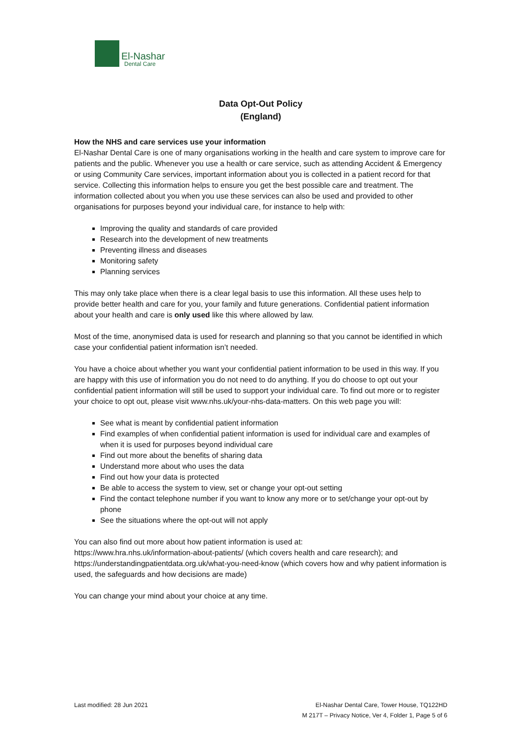El-Nashar
Dental Care
Data Opt-Out Policy
(England)
How the NHS and care services use your information
El-Nashar Dental Care is one of many organisations working in the health and care system to improve care for patients and the public. Whenever you use a health or care service, such as attending Accident & Emergency or using Community Care services, important information about you is collected in a patient record for that service. Collecting this information helps to ensure you get the best possible care and treatment. The information collected about you when you use these services can also be used and provided to other organisations for purposes beyond your individual care, for instance to help with:
Improving the quality and standards of care provided
Research into the development of new treatments
Preventing illness and diseases
Monitoring safety
Planning services
This may only take place when there is a clear legal basis to use this information. All these uses help to provide better health and care for you, your family and future generations. Confidential patient information about your health and care is only used like this where allowed by law.
Most of the time, anonymised data is used for research and planning so that you cannot be identified in which case your confidential patient information isn’t needed.
You have a choice about whether you want your confidential patient information to be used in this way. If you are happy with this use of information you do not need to do anything. If you do choose to opt out your confidential patient information will still be used to support your individual care. To find out more or to register your choice to opt out, please visit www.nhs.uk/your-nhs-data-matters. On this web page you will:
See what is meant by confidential patient information
Find examples of when confidential patient information is used for individual care and examples of when it is used for purposes beyond individual care
Find out more about the benefits of sharing data
Understand more about who uses the data
Find out how your data is protected
Be able to access the system to view, set or change your opt-out setting
Find the contact telephone number if you want to know any more or to set/change your opt-out by phone
See the situations where the opt-out will not apply
You can also find out more about how patient information is used at:
https://www.hra.nhs.uk/information-about-patients/ (which covers health and care research); and https://understandingpatientdata.org.uk/what-you-need-know (which covers how and why patient information is used, the safeguards and how decisions are made)
You can change your mind about your choice at any time.
Last modified: 28 Jun 2021 El-Nashar Dental Care, Tower House, TQ122HD
M 217T – Privacy Notice, Ver 4, Folder 1, Page 5 of 6